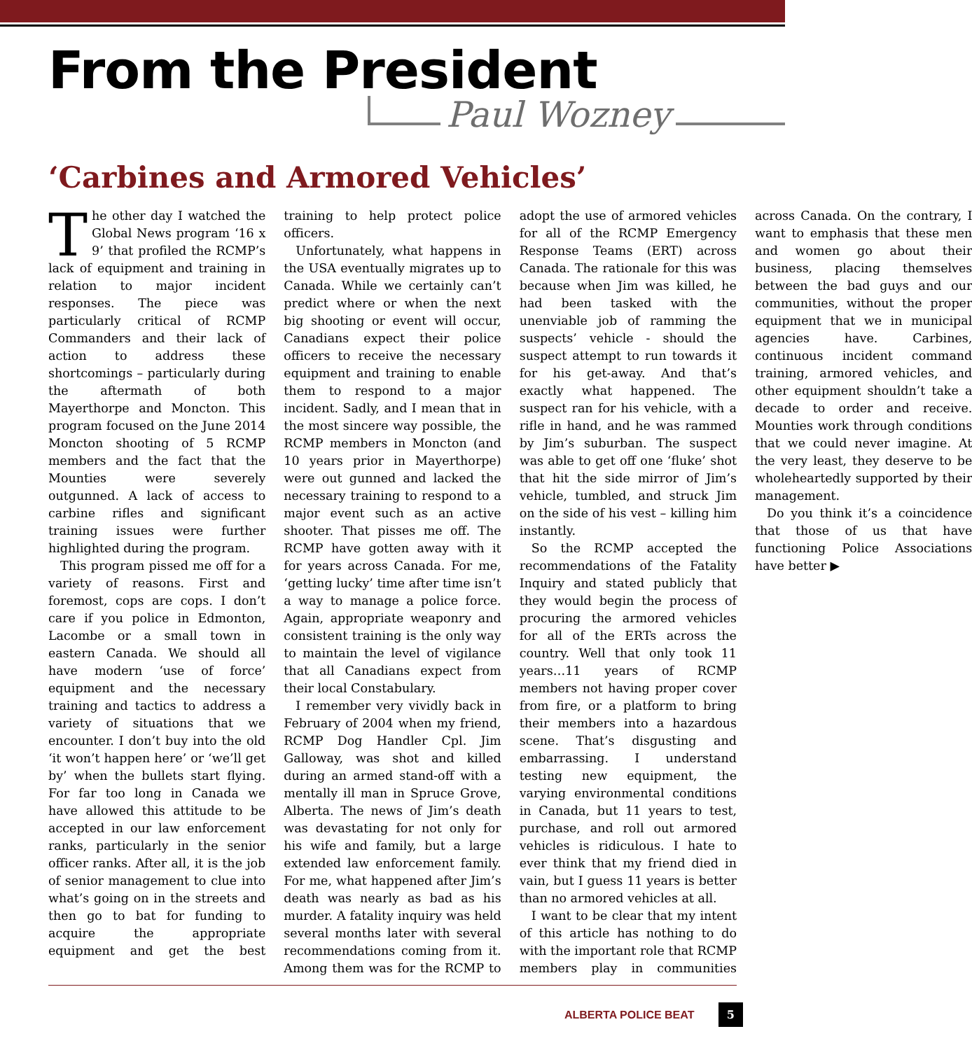From the President
Paul Wozney
‘Carbines and Armored Vehicles’
The other day I watched the Global News program ‘16 x 9’ that profiled the RCMP’s lack of equipment and training in relation to major incident responses. The piece was particularly critical of RCMP Commanders and their lack of action to address these shortcomings – particularly during the aftermath of both Mayerthorpe and Moncton. This program focused on the June 2014 Moncton shooting of 5 RCMP members and the fact that the Mounties were severely outgunned. A lack of access to carbine rifles and significant training issues were further highlighted during the program.
This program pissed me off for a variety of reasons. First and foremost, cops are cops. I don’t care if you police in Edmonton, Lacombe or a small town in eastern Canada. We should all have modern ‘use of force’ equipment and the necessary training and tactics to address a variety of situations that we encounter. I don’t buy into the old ‘it won’t happen here’ or ‘we’ll get by’ when the bullets start flying. For far too long in Canada we have allowed this attitude to be accepted in our law enforcement ranks, particularly in the senior officer ranks. After all, it is the job of senior management to clue into what’s going on in the streets and then go to bat for funding to acquire the appropriate equipment and get the best training to help protect police officers.
Unfortunately, what happens in the USA eventually migrates up to Canada. While we certainly can’t predict where or when the next big shooting or event will occur, Canadians expect their police officers to receive the necessary equipment and training to enable them to respond to a major incident. Sadly, and I mean that in the most sincere way possible, the RCMP members in Moncton (and 10 years prior in Mayerthorpe) were out gunned and lacked the necessary training to respond to a major event such as an active shooter. That pisses me off. The RCMP have gotten away with it for years across Canada. For me, ‘getting lucky’ time after time isn’t a way to manage a police force. Again, appropriate weaponry and consistent training is the only way to maintain the level of vigilance that all Canadians expect from their local Constabulary.
I remember very vividly back in February of 2004 when my friend, RCMP Dog Handler Cpl. Jim Galloway, was shot and killed during an armed stand-off with a mentally ill man in Spruce Grove, Alberta. The news of Jim’s death was devastating for not only for his wife and family, but a large extended law enforcement family. For me, what happened after Jim’s death was nearly as bad as his murder. A fatality inquiry was held several months later with several recommendations coming from it. Among them was for the RCMP to adopt the use of armored vehicles for all of the RCMP Emergency Response Teams (ERT) across Canada. The rationale for this was because when Jim was killed, he had been tasked with the unenviable job of ramming the suspects’ vehicle - should the suspect attempt to run towards it for his get-away. And that’s exactly what happened. The suspect ran for his vehicle, with a rifle in hand, and he was rammed by Jim’s suburban. The suspect was able to get off one ‘fluke’ shot that hit the side mirror of Jim’s vehicle, tumbled, and struck Jim on the side of his vest – killing him instantly.
So the RCMP accepted the recommendations of the Fatality Inquiry and stated publicly that they would begin the process of procuring the armored vehicles for all of the ERTs across the country. Well that only took 11 years…11 years of RCMP members not having proper cover from fire, or a platform to bring their members into a hazardous scene. That’s disgusting and embarrassing. I understand testing new equipment, the varying environmental conditions in Canada, but 11 years to test, purchase, and roll out armored vehicles is ridiculous. I hate to ever think that my friend died in vain, but I guess 11 years is better than no armored vehicles at all.
I want to be clear that my intent of this article has nothing to do with the important role that RCMP members play in communities across Canada. On the contrary, I want to emphasis that these men and women go about their business, placing themselves between the bad guys and our communities, without the proper equipment that we in municipal agencies have. Carbines, continuous incident command training, armored vehicles, and other equipment shouldn’t take a decade to order and receive. Mounties work through conditions that we could never imagine. At the very least, they deserve to be wholeheartedly supported by their management.
Do you think it’s a coincidence that those of us that have functioning Police Associations have better ▶
ALBERTA POLICE BEAT 5